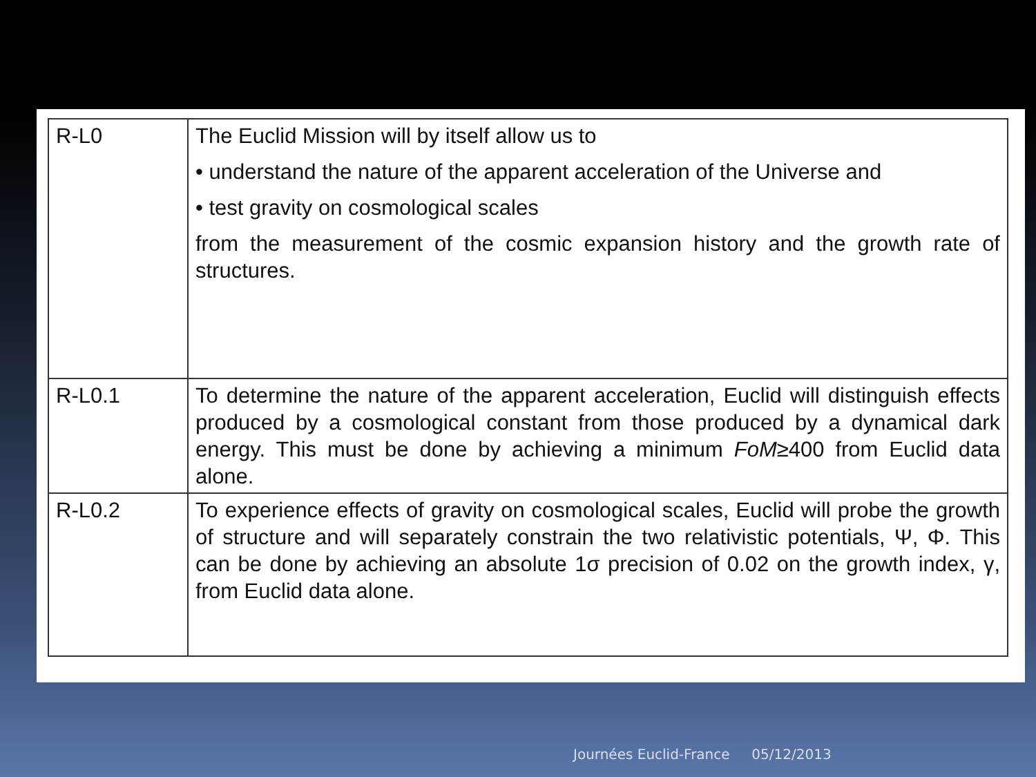| R-L0 | The Euclid Mission will by itself allow us to • understand the nature of the apparent acceleration of the Universe and • test gravity on cosmological scales from the measurement of the cosmic expansion history and the growth rate of structures. |
| R-L0.1 | To determine the nature of the apparent acceleration, Euclid will distinguish effects produced by a cosmological constant from those produced by a dynamical dark energy. This must be done by achieving a minimum FoM ≥400 from Euclid data alone. |
| R-L0.2 | To experience effects of gravity on cosmological scales, Euclid will probe the growth of structure and will separately constrain the two relativistic potentials, Ψ, Φ. This can be done by achieving an absolute 1σ precision of 0.02 on the growth index, γ, from Euclid data alone. |
Journées Euclid-France 05/12/2013